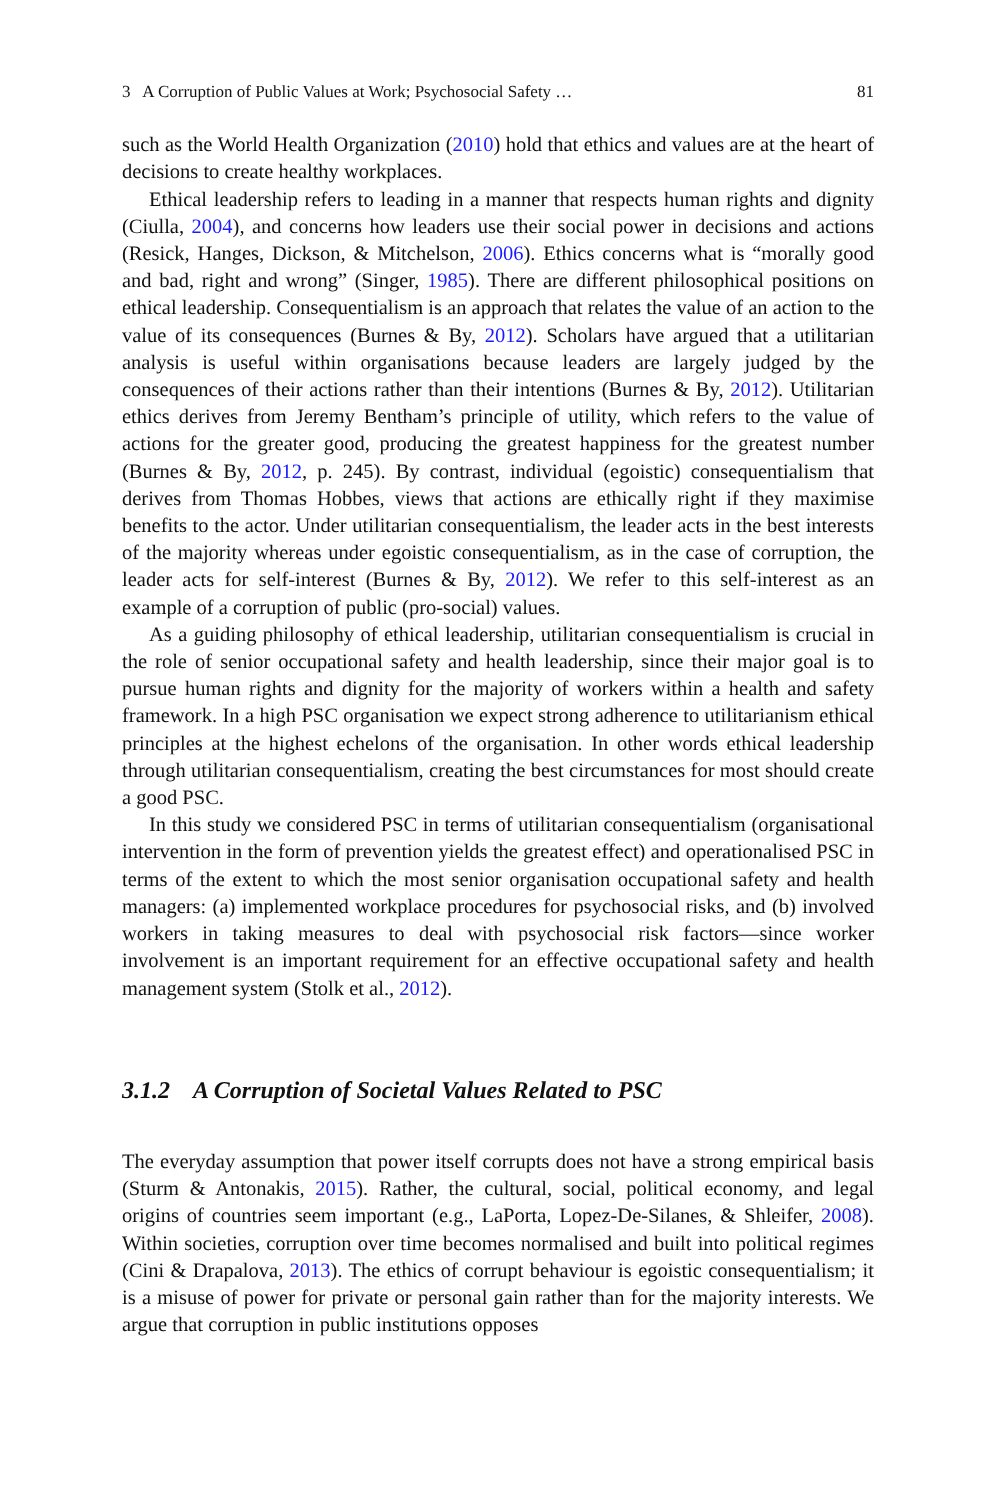3 A Corruption of Public Values at Work; Psychosocial Safety … 81
such as the World Health Organization (2010) hold that ethics and values are at the heart of decisions to create healthy workplaces.
Ethical leadership refers to leading in a manner that respects human rights and dignity (Ciulla, 2004), and concerns how leaders use their social power in decisions and actions (Resick, Hanges, Dickson, & Mitchelson, 2006). Ethics concerns what is “morally good and bad, right and wrong” (Singer, 1985). There are different philosophical positions on ethical leadership. Consequentialism is an approach that relates the value of an action to the value of its consequences (Burnes & By, 2012). Scholars have argued that a utilitarian analysis is useful within organisations because leaders are largely judged by the consequences of their actions rather than their intentions (Burnes & By, 2012). Utilitarian ethics derives from Jeremy Bentham’s principle of utility, which refers to the value of actions for the greater good, producing the greatest happiness for the greatest number (Burnes & By, 2012, p. 245). By contrast, individual (egoistic) consequentialism that derives from Thomas Hobbes, views that actions are ethically right if they maximise benefits to the actor. Under utilitarian consequentialism, the leader acts in the best interests of the majority whereas under egoistic consequentialism, as in the case of corruption, the leader acts for self-interest (Burnes & By, 2012). We refer to this self-interest as an example of a corruption of public (pro-social) values.
As a guiding philosophy of ethical leadership, utilitarian consequentialism is crucial in the role of senior occupational safety and health leadership, since their major goal is to pursue human rights and dignity for the majority of workers within a health and safety framework. In a high PSC organisation we expect strong adherence to utilitarianism ethical principles at the highest echelons of the organisation. In other words ethical leadership through utilitarian consequentialism, creating the best circumstances for most should create a good PSC.
In this study we considered PSC in terms of utilitarian consequentialism (organisational intervention in the form of prevention yields the greatest effect) and operationalised PSC in terms of the extent to which the most senior organisation occupational safety and health managers: (a) implemented workplace procedures for psychosocial risks, and (b) involved workers in taking measures to deal with psychosocial risk factors—since worker involvement is an important requirement for an effective occupational safety and health management system (Stolk et al., 2012).
3.1.2 A Corruption of Societal Values Related to PSC
The everyday assumption that power itself corrupts does not have a strong empirical basis (Sturm & Antonakis, 2015). Rather, the cultural, social, political economy, and legal origins of countries seem important (e.g., LaPorta, Lopez-De-Silanes, & Shleifer, 2008). Within societies, corruption over time becomes normalised and built into political regimes (Cini & Drapalova, 2013). The ethics of corrupt behaviour is egoistic consequentialism; it is a misuse of power for private or personal gain rather than for the majority interests. We argue that corruption in public institutions opposes